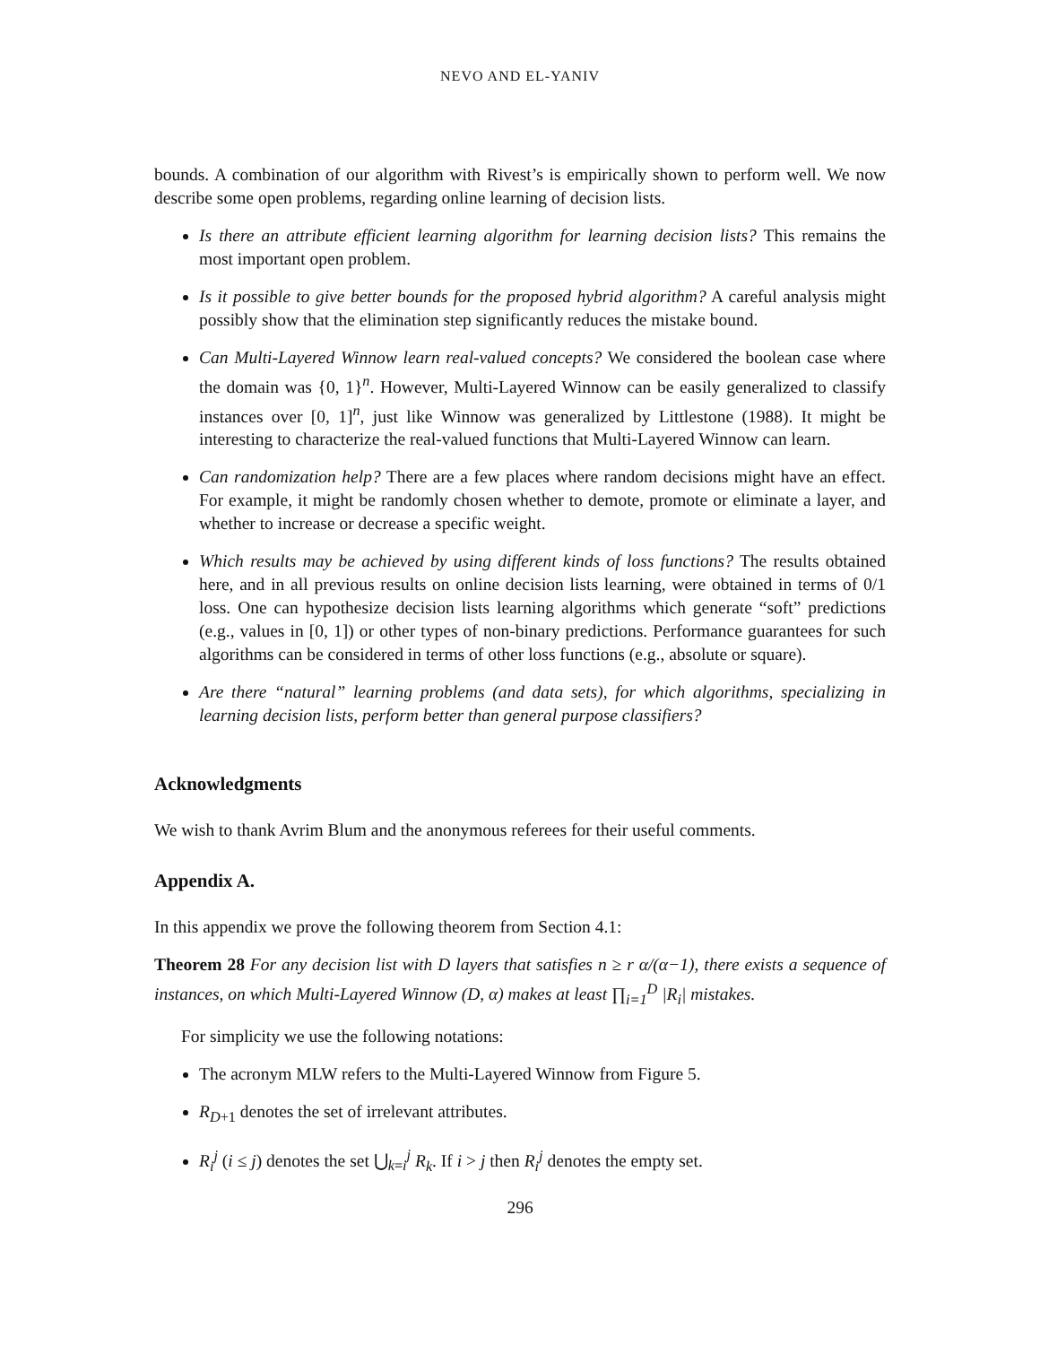NEVO AND EL-YANIV
bounds. A combination of our algorithm with Rivest’s is empirically shown to perform well. We now describe some open problems, regarding online learning of decision lists.
Is there an attribute efficient learning algorithm for learning decision lists? This remains the most important open problem.
Is it possible to give better bounds for the proposed hybrid algorithm? A careful analysis might possibly show that the elimination step significantly reduces the mistake bound.
Can Multi-Layered Winnow learn real-valued concepts? We considered the boolean case where the domain was {0, 1}<sup>n</sup>. However, Multi-Layered Winnow can be easily generalized to classify instances over [0, 1]<sup>n</sup>, just like Winnow was generalized by Littlestone (1988). It might be interesting to characterize the real-valued functions that Multi-Layered Winnow can learn.
Can randomization help? There are a few places where random decisions might have an effect. For example, it might be randomly chosen whether to demote, promote or eliminate a layer, and whether to increase or decrease a specific weight.
Which results may be achieved by using different kinds of loss functions? The results obtained here, and in all previous results on online decision lists learning, were obtained in terms of 0/1 loss. One can hypothesize decision lists learning algorithms which generate “soft” predictions (e.g., values in [0, 1]) or other types of non-binary predictions. Performance guarantees for such algorithms can be considered in terms of other loss functions (e.g., absolute or square).
Are there “natural” learning problems (and data sets), for which algorithms, specializing in learning decision lists, perform better than general purpose classifiers?
Acknowledgments
We wish to thank Avrim Blum and the anonymous referees for their useful comments.
Appendix A.
In this appendix we prove the following theorem from Section 4.1:
Theorem 28 For any decision list with D layers that satisfies n ≥ r α/(α−1), there exists a sequence of instances, on which Multi-Layered Winnow (D, α) makes at least ∏<sub>i=1</sub><sup>D</sup> |R<sub>i</sub>| mistakes.
For simplicity we use the following notations:
The acronym MLW refers to the Multi-Layered Winnow from Figure 5.
R<sub>D+1</sub> denotes the set of irrelevant attributes.
R<sub>i</sub><sup>j</sup> (i ≤ j) denotes the set ⋃<sub>k=i</sub><sup>j</sup> R<sub>k</sub>. If i > j then R<sub>i</sub><sup>j</sup> denotes the empty set.
296